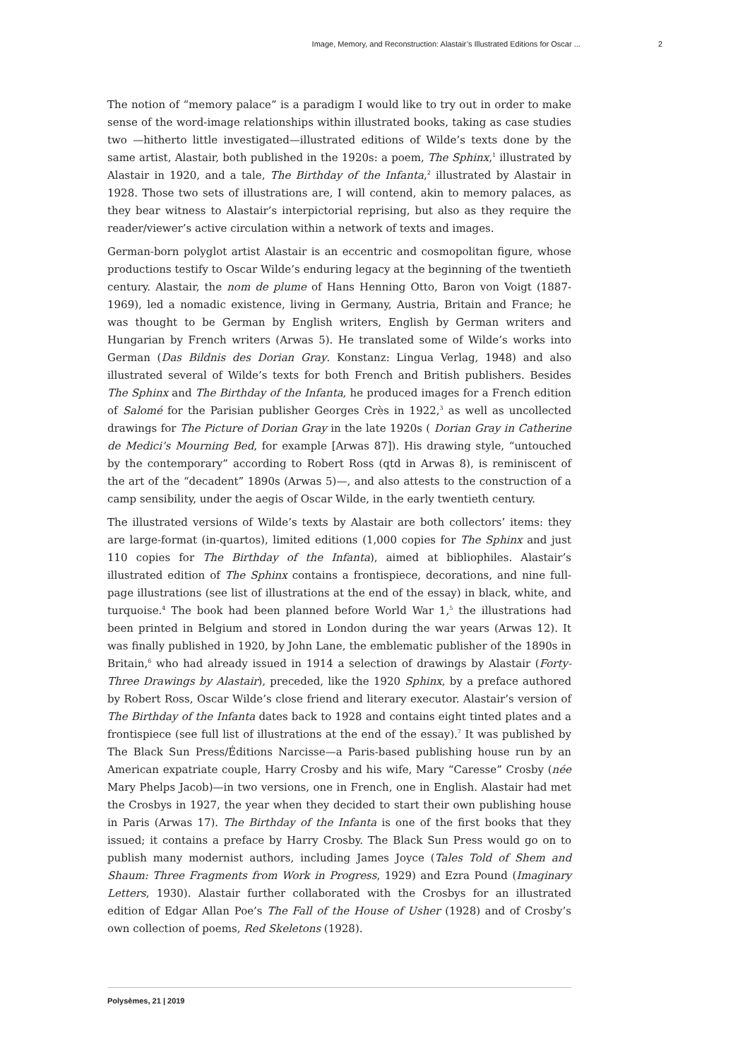Image, Memory, and Reconstruction: Alastair’s Illustrated Editions for Oscar ... 2
The notion of “memory palace” is a paradigm I would like to try out in order to make sense of the word-image relationships within illustrated books, taking as case studies two —hitherto little investigated—illustrated editions of Wilde’s texts done by the same artist, Alastair, both published in the 1920s: a poem, The Sphinx,<sup>1</sup> illustrated by Alastair in 1920, and a tale, The Birthday of the Infanta,<sup>2</sup> illustrated by Alastair in 1928. Those two sets of illustrations are, I will contend, akin to memory palaces, as they bear witness to Alastair’s interpictorial reprising, but also as they require the reader/viewer’s active circulation within a network of texts and images.
German-born polyglot artist Alastair is an eccentric and cosmopolitan figure, whose productions testify to Oscar Wilde’s enduring legacy at the beginning of the twentieth century. Alastair, the nom de plume of Hans Henning Otto, Baron von Voigt (1887-1969), led a nomadic existence, living in Germany, Austria, Britain and France; he was thought to be German by English writers, English by German writers and Hungarian by French writers (Arwas 5). He translated some of Wilde’s works into German (Das Bildnis des Dorian Gray. Konstanz: Lingua Verlag, 1948) and also illustrated several of Wilde’s texts for both French and British publishers. Besides The Sphinx and The Birthday of the Infanta, he produced images for a French edition of Salomé for the Parisian publisher Georges Crès in 1922,<sup>3</sup> as well as uncollected drawings for The Picture of Dorian Gray in the late 1920s ( Dorian Gray in Catherine de Medici’s Mourning Bed, for example [Arwas 87]). His drawing style, “untouched by the contemporary” according to Robert Ross (qtd in Arwas 8), is reminiscent of the art of the “decadent” 1890s (Arwas 5)—, and also attests to the construction of a camp sensibility, under the aegis of Oscar Wilde, in the early twentieth century.
The illustrated versions of Wilde’s texts by Alastair are both collectors’ items: they are large-format (in-quartos), limited editions (1,000 copies for The Sphinx and just 110 copies for The Birthday of the Infanta), aimed at bibliophiles. Alastair’s illustrated edition of The Sphinx contains a frontispiece, decorations, and nine full-page illustrations (see list of illustrations at the end of the essay) in black, white, and turquoise.<sup>4</sup> The book had been planned before World War 1,<sup>5</sup> the illustrations had been printed in Belgium and stored in London during the war years (Arwas 12). It was finally published in 1920, by John Lane, the emblematic publisher of the 1890s in Britain,<sup>6</sup> who had already issued in 1914 a selection of drawings by Alastair (Forty-Three Drawings by Alastair), preceded, like the 1920 Sphinx, by a preface authored by Robert Ross, Oscar Wilde’s close friend and literary executor. Alastair’s version of The Birthday of the Infanta dates back to 1928 and contains eight tinted plates and a frontispiece (see full list of illustrations at the end of the essay).<sup>7</sup> It was published by The Black Sun Press/Éditions Narcisse—a Paris-based publishing house run by an American expatriate couple, Harry Crosby and his wife, Mary “Caresse” Crosby (née Mary Phelps Jacob)—in two versions, one in French, one in English. Alastair had met the Crosbys in 1927, the year when they decided to start their own publishing house in Paris (Arwas 17). The Birthday of the Infanta is one of the first books that they issued; it contains a preface by Harry Crosby. The Black Sun Press would go on to publish many modernist authors, including James Joyce (Tales Told of Shem and Shaum: Three Fragments from Work in Progress, 1929) and Ezra Pound (Imaginary Letters, 1930). Alastair further collaborated with the Crosbys for an illustrated edition of Edgar Allan Poe’s The Fall of the House of Usher (1928) and of Crosby’s own collection of poems, Red Skeletons (1928).
Polysèmes, 21 | 2019